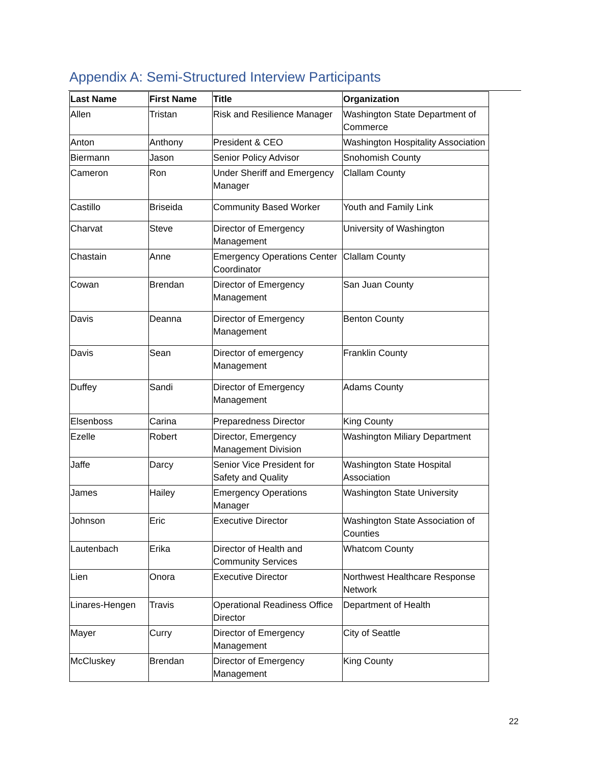Appendix A: Semi-Structured Interview Participants
| Last Name | First Name | Title | Organization |
| --- | --- | --- | --- |
| Allen | Tristan | Risk and Resilience Manager | Washington State Department of Commerce |
| Anton | Anthony | President & CEO | Washington Hospitality Association |
| Biermann | Jason | Senior Policy Advisor | Snohomish County |
| Cameron | Ron | Under Sheriff and Emergency Manager | Clallam County |
| Castillo | Briseida | Community Based Worker | Youth and Family Link |
| Charvat | Steve | Director of Emergency Management | University of Washington |
| Chastain | Anne | Emergency Operations Center Coordinator | Clallam County |
| Cowan | Brendan | Director of Emergency Management | San Juan County |
| Davis | Deanna | Director of Emergency Management | Benton County |
| Davis | Sean | Director of emergency Management | Franklin County |
| Duffey | Sandi | Director of Emergency Management | Adams County |
| Elsenboss | Carina | Preparedness Director | King County |
| Ezelle | Robert | Director, Emergency Management Division | Washington Miliary Department |
| Jaffe | Darcy | Senior Vice President for Safety and Quality | Washington State Hospital Association |
| James | Hailey | Emergency Operations Manager | Washington State University |
| Johnson | Eric | Executive Director | Washington State Association of Counties |
| Lautenbach | Erika | Director of Health and Community Services | Whatcom County |
| Lien | Onora | Executive Director | Northwest Healthcare Response Network |
| Linares-Hengen | Travis | Operational Readiness Office Director | Department of Health |
| Mayer | Curry | Director of Emergency Management | City of Seattle |
| McCluskey | Brendan | Director of Emergency Management | King County |
22